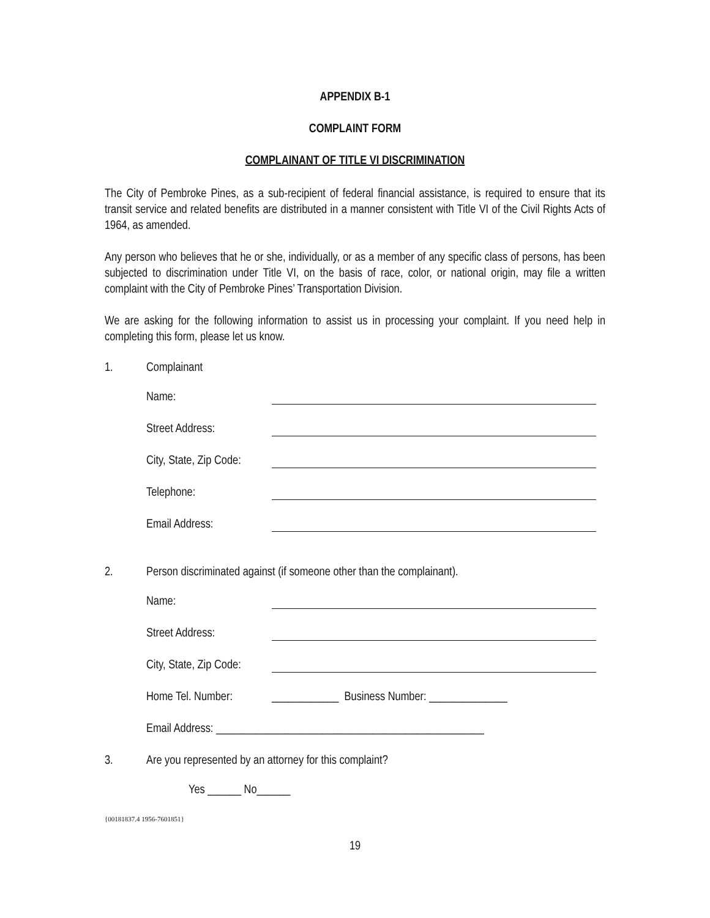APPENDIX B-1
COMPLAINT FORM
COMPLAINANT OF TITLE VI DISCRIMINATION
The City of Pembroke Pines, as a sub-recipient of federal financial assistance, is required to ensure that its transit service and related benefits are distributed in a manner consistent with Title VI of the Civil Rights Acts of 1964, as amended.
Any person who believes that he or she, individually, or as a member of any specific class of persons, has been subjected to discrimination under Title VI, on the basis of race, color, or national origin, may file a written complaint with the City of Pembroke Pines’ Transportation Division.
We are asking for the following information to assist us in processing your complaint. If you need help in completing this form, please let us know.
1. Complainant
Name:
Street Address:
City, State, Zip Code:
Telephone:
Email Address:
2. Person discriminated against (if someone other than the complainant).
Name:
Street Address:
City, State, Zip Code:
Home Tel. Number: ____________ Business Number: ______________
Email Address: ________________________________________________
3. Are you represented by an attorney for this complaint?
Yes ______ No______
{00181837.4 1956-7601851}
19